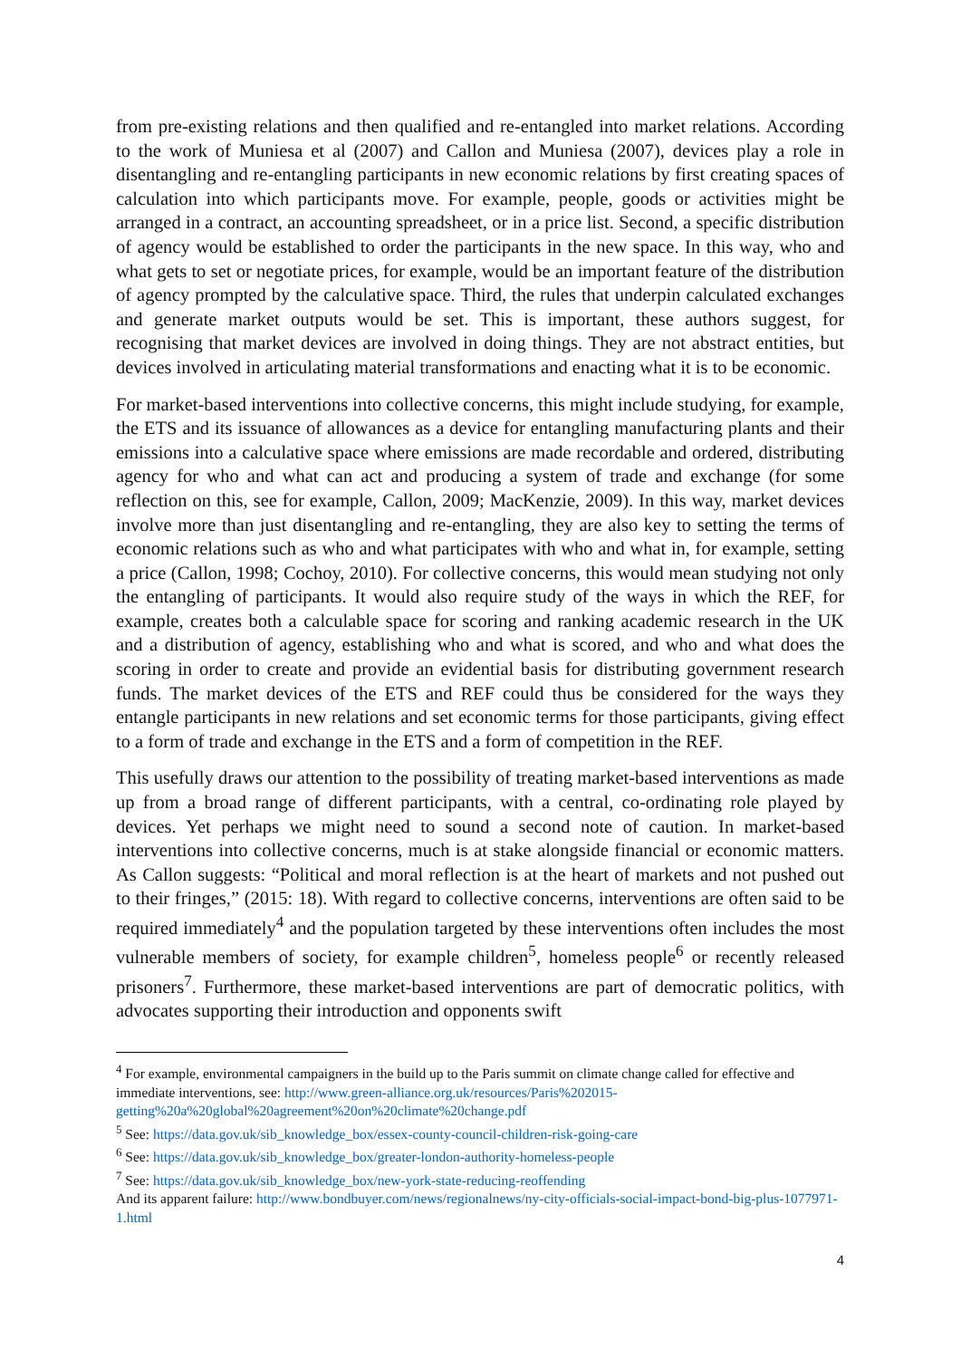from pre-existing relations and then qualified and re-entangled into market relations. According to the work of Muniesa et al (2007) and Callon and Muniesa (2007), devices play a role in disentangling and re-entangling participants in new economic relations by first creating spaces of calculation into which participants move. For example, people, goods or activities might be arranged in a contract, an accounting spreadsheet, or in a price list. Second, a specific distribution of agency would be established to order the participants in the new space. In this way, who and what gets to set or negotiate prices, for example, would be an important feature of the distribution of agency prompted by the calculative space. Third, the rules that underpin calculated exchanges and generate market outputs would be set. This is important, these authors suggest, for recognising that market devices are involved in doing things. They are not abstract entities, but devices involved in articulating material transformations and enacting what it is to be economic.
For market-based interventions into collective concerns, this might include studying, for example, the ETS and its issuance of allowances as a device for entangling manufacturing plants and their emissions into a calculative space where emissions are made recordable and ordered, distributing agency for who and what can act and producing a system of trade and exchange (for some reflection on this, see for example, Callon, 2009; MacKenzie, 2009). In this way, market devices involve more than just disentangling and re-entangling, they are also key to setting the terms of economic relations such as who and what participates with who and what in, for example, setting a price (Callon, 1998; Cochoy, 2010). For collective concerns, this would mean studying not only the entangling of participants. It would also require study of the ways in which the REF, for example, creates both a calculable space for scoring and ranking academic research in the UK and a distribution of agency, establishing who and what is scored, and who and what does the scoring in order to create and provide an evidential basis for distributing government research funds. The market devices of the ETS and REF could thus be considered for the ways they entangle participants in new relations and set economic terms for those participants, giving effect to a form of trade and exchange in the ETS and a form of competition in the REF.
This usefully draws our attention to the possibility of treating market-based interventions as made up from a broad range of different participants, with a central, co-ordinating role played by devices. Yet perhaps we might need to sound a second note of caution. In market-based interventions into collective concerns, much is at stake alongside financial or economic matters. As Callon suggests: “Political and moral reflection is at the heart of markets and not pushed out to their fringes,” (2015: 18). With regard to collective concerns, interventions are often said to be required immediately<sup>4</sup> and the population targeted by these interventions often includes the most vulnerable members of society, for example children<sup>5</sup>, homeless people<sup>6</sup> or recently released prisoners<sup>7</sup>. Furthermore, these market-based interventions are part of democratic politics, with advocates supporting their introduction and opponents swift
<sup>4</sup> For example, environmental campaigners in the build up to the Paris summit on climate change called for effective and immediate interventions, see: http://www.green-alliance.org.uk/resources/Paris%202015-getting%20a%20global%20agreement%20on%20climate%20change.pdf
<sup>5</sup> See: https://data.gov.uk/sib_knowledge_box/essex-county-council-children-risk-going-care
<sup>6</sup> See: https://data.gov.uk/sib_knowledge_box/greater-london-authority-homeless-people
<sup>7</sup> See: https://data.gov.uk/sib_knowledge_box/new-york-state-reducing-reoffending
And its apparent failure: http://www.bondbuyer.com/news/regionalnews/ny-city-officials-social-impact-bond-big-plus-1077971-1.html
4